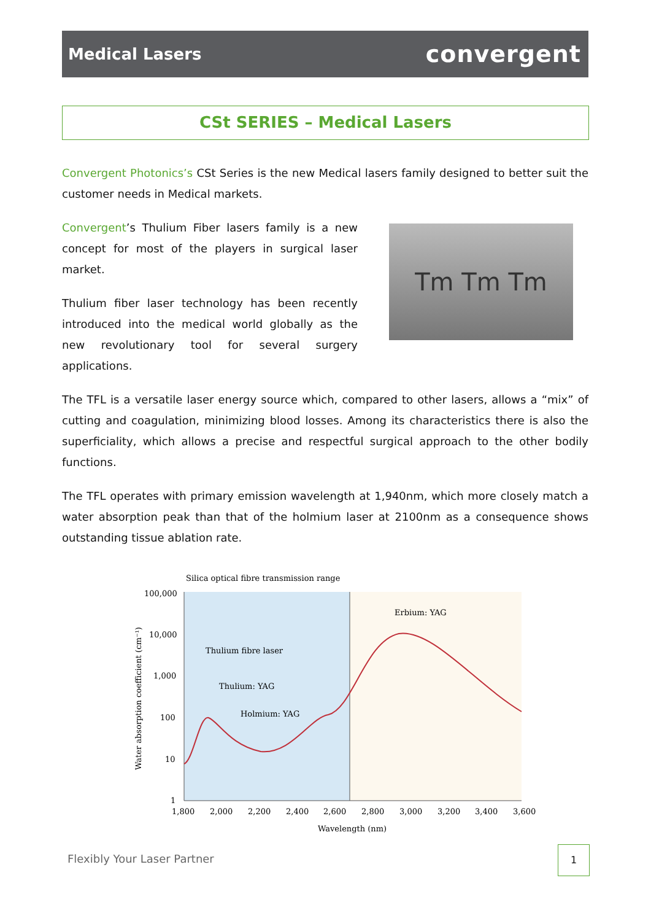Medical Lasers
convergent
CSt SERIES – Medical Lasers
Convergent Photonics’s CSt Series is the new Medical lasers family designed to better suit the customer needs in Medical markets.
Convergent’s Thulium Fiber lasers family is a new concept for most of the players in surgical laser market.
Thulium fiber laser technology has been recently introduced into the medical world globally as the new revolutionary tool for several surgery applications.
Tm Tm Tm
The TFL is a versatile laser energy source which, compared to other lasers, allows a “mix” of cutting and coagulation, minimizing blood losses. Among its characteristics there is also the superficiality, which allows a precise and respectful surgical approach to the other bodily functions.
The TFL operates with primary emission wavelength at 1,940nm, which more closely match a water absorption peak than that of the holmium laser at 2100nm as a consequence shows outstanding tissue ablation rate.
Silica optical fibre transmission range
100,000
10,000
1,000
100
10
1
1,800
2,000
2,200
2,400
2,600
2,800
3,000
3,200
3,400
3,600
Wavelength (nm)
Water absorption coefficient (cm⁻¹)
Thulium fibre laser
Thulium: YAG
Holmium: YAG
Erbium: YAG
Flexibly Your Laser Partner
1